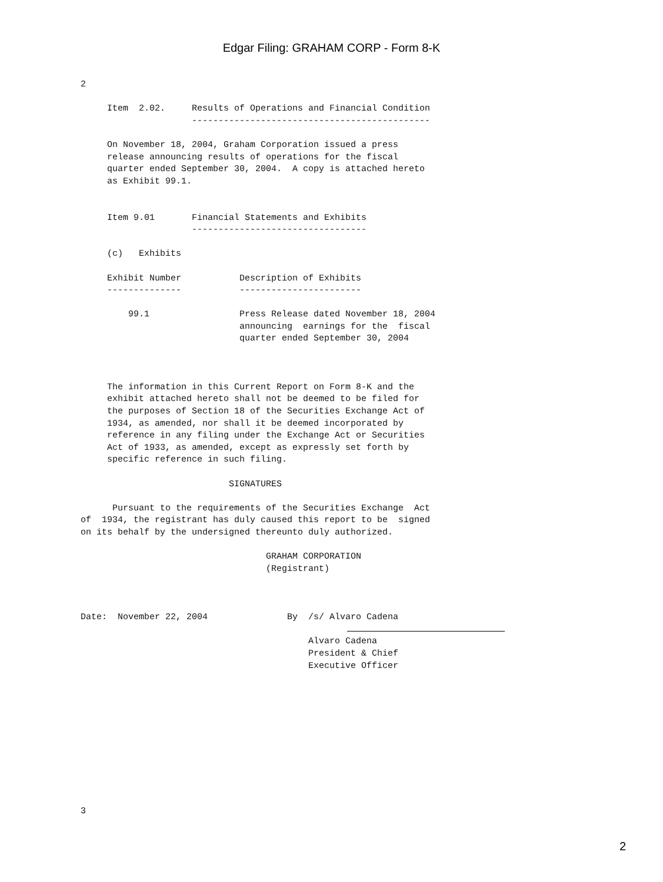Edgar Filing: GRAHAM CORP - Form 8-K
2

     Item  2.02.     Results of Operations and Financial Condition
                     ---------------------------------------------

     On November 18, 2004, Graham Corporation issued a press
     release announcing results of operations for the fiscal
     quarter ended September 30, 2004.  A copy is attached hereto
     as Exhibit 99.1.


     Item 9.01       Financial Statements and Exhibits
                     ---------------------------------

     (c)   Exhibits

     Exhibit Number           Description of Exhibits
     --------------           -----------------------

         99.1                 Press Release dated November 18, 2004
                              announcing  earnings for the  fiscal
                              quarter ended September 30, 2004



     The information in this Current Report on Form 8-K and the
     exhibit attached hereto shall not be deemed to be filed for
     the purposes of Section 18 of the Securities Exchange Act of
     1934, as amended, nor shall it be deemed incorporated by
     reference in any filing under the Exchange Act or Securities
     Act of 1933, as amended, except as expressly set forth by
     specific reference in such filing.

                            SIGNATURES

      Pursuant to the requirements of the Securities Exchange  Act
of  1934, the registrant has duly caused this report to be  signed
on its behalf by the undersigned thereunto duly authorized.

                                   GRAHAM CORPORATION
                                   (Registrant)



Date:  November 22, 2004               By  /s/ Alvaro Cadena

                                           Alvaro Cadena
                                           President & Chief
                                           Executive Officer











3
2